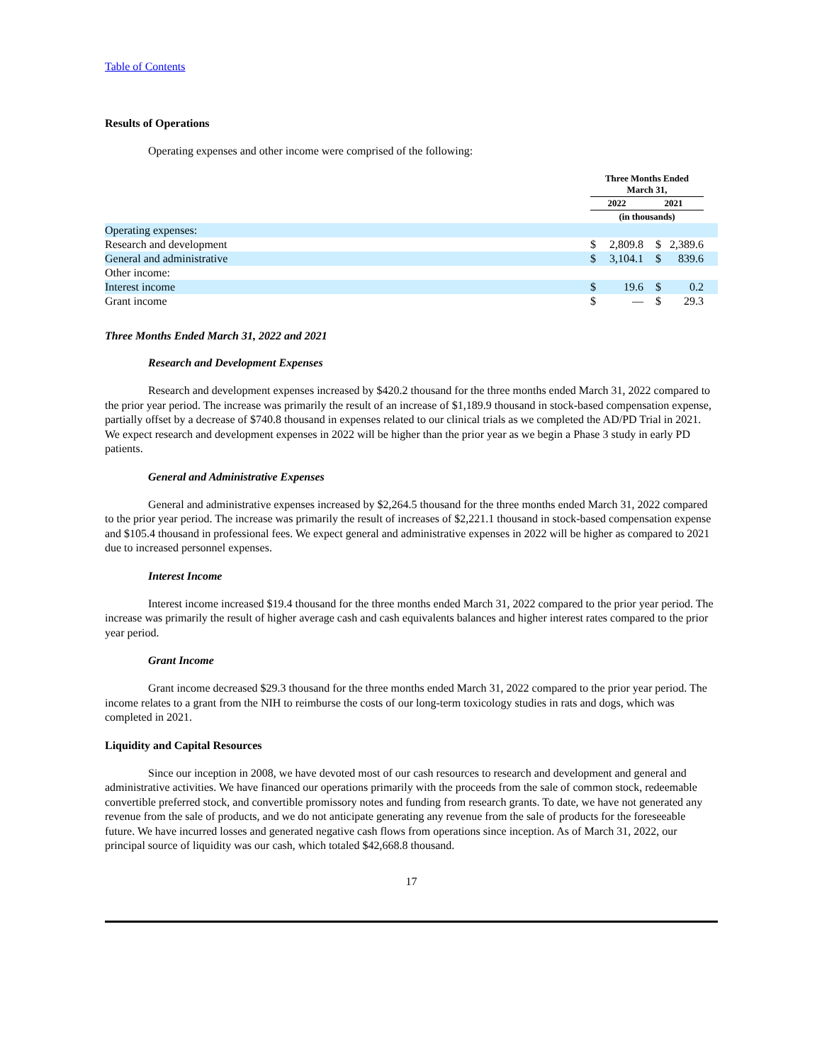Table of Contents
Results of Operations
Operating expenses and other income were comprised of the following:
| | Three Months Ended March 31, | | | | |
| | 2022 | | 2021 | | |
| | (in thousands) | | | | |
| Operating expenses: | | | | | |
| Research and development | $ | 2,809.8 | $ | 2,389.6 | |
| General and administrative | $ | 3,104.1 | $ | 839.6 | |
| Other income: | | | | | |
| Interest income | $ | 19.6 | $ | 0.2 | |
| Grant income | $ | — | $ | 29.3 | |
Three Months Ended March 31, 2022 and 2021
Research and Development Expenses
Research and development expenses increased by $420.2 thousand for the three months ended March 31, 2022 compared to the prior year period. The increase was primarily the result of an increase of $1,189.9 thousand in stock-based compensation expense, partially offset by a decrease of $740.8 thousand in expenses related to our clinical trials as we completed the AD/PD Trial in 2021. We expect research and development expenses in 2022 will be higher than the prior year as we begin a Phase 3 study in early PD patients.
General and Administrative Expenses
General and administrative expenses increased by $2,264.5 thousand for the three months ended March 31, 2022 compared to the prior year period. The increase was primarily the result of increases of $2,221.1 thousand in stock-based compensation expense and $105.4 thousand in professional fees. We expect general and administrative expenses in 2022 will be higher as compared to 2021 due to increased personnel expenses.
Interest Income
Interest income increased $19.4 thousand for the three months ended March 31, 2022 compared to the prior year period. The increase was primarily the result of higher average cash and cash equivalents balances and higher interest rates compared to the prior year period.
Grant Income
Grant income decreased $29.3 thousand for the three months ended March 31, 2022 compared to the prior year period. The income relates to a grant from the NIH to reimburse the costs of our long-term toxicology studies in rats and dogs, which was completed in 2021.
Liquidity and Capital Resources
Since our inception in 2008, we have devoted most of our cash resources to research and development and general and administrative activities. We have financed our operations primarily with the proceeds from the sale of common stock, redeemable convertible preferred stock, and convertible promissory notes and funding from research grants. To date, we have not generated any revenue from the sale of products, and we do not anticipate generating any revenue from the sale of products for the foreseeable future. We have incurred losses and generated negative cash flows from operations since inception. As of March 31, 2022, our principal source of liquidity was our cash, which totaled $42,668.8 thousand.
17